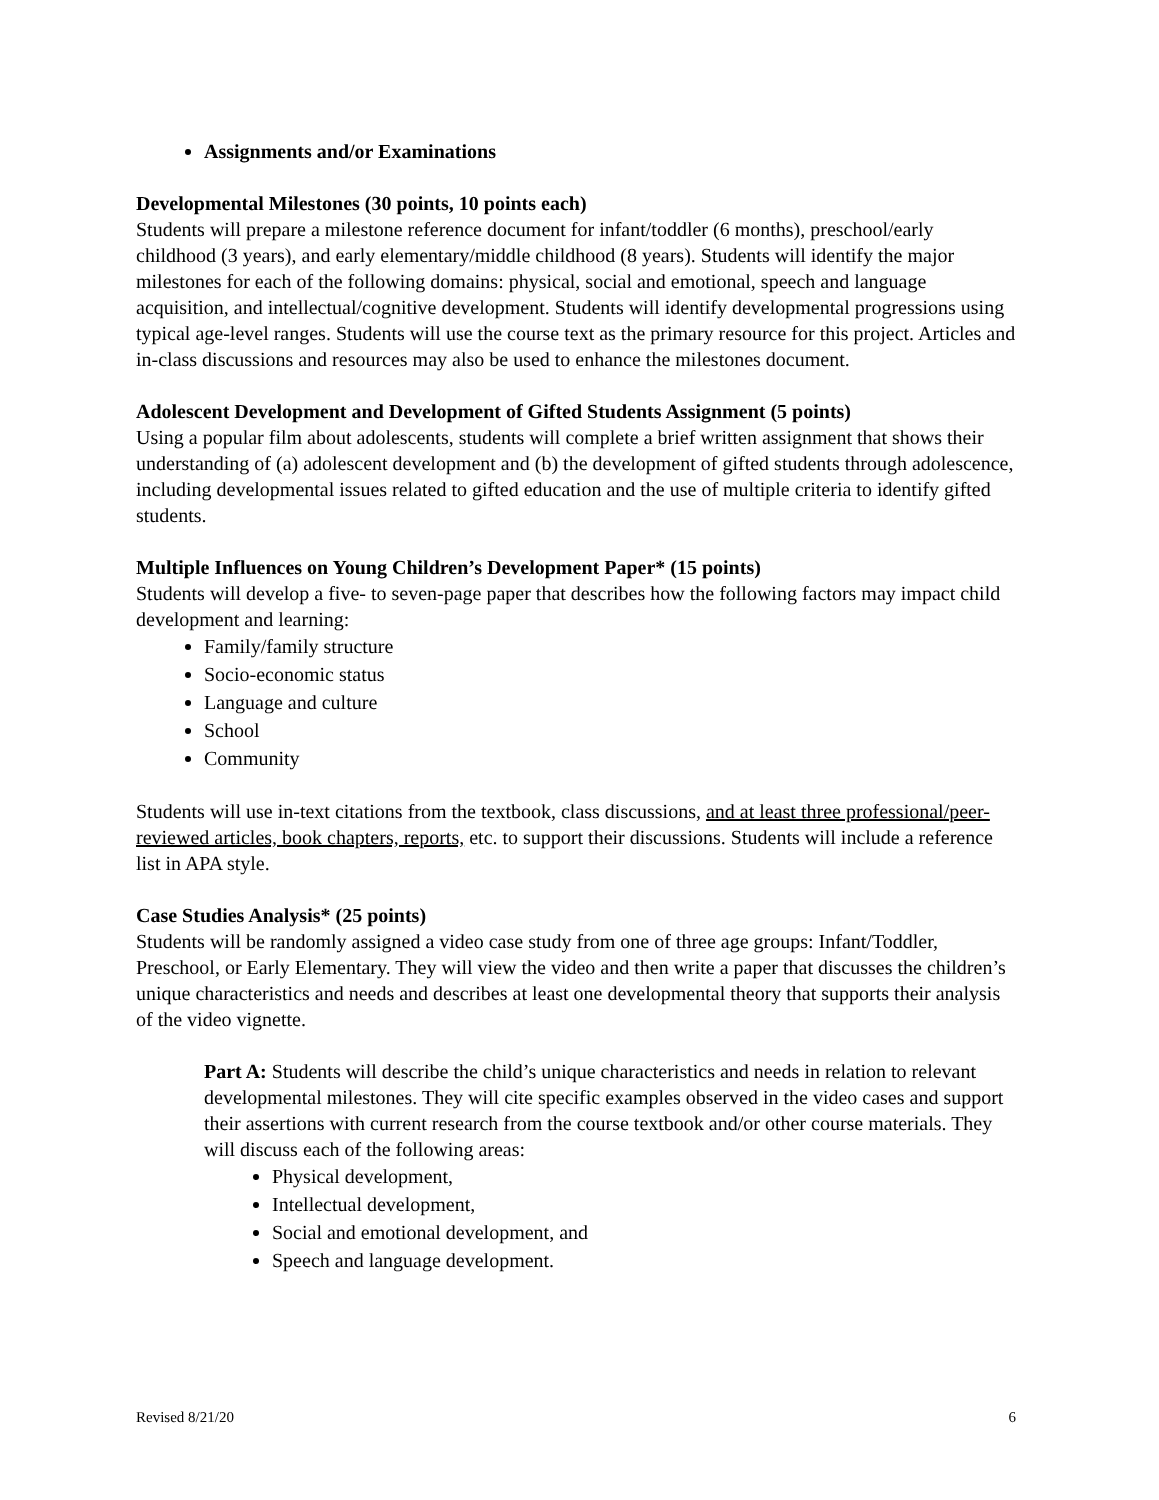Assignments and/or Examinations
Developmental Milestones (30 points, 10 points each)
Students will prepare a milestone reference document for infant/toddler (6 months), preschool/early childhood (3 years), and early elementary/middle childhood (8 years). Students will identify the major milestones for each of the following domains: physical, social and emotional, speech and language acquisition, and intellectual/cognitive development. Students will identify developmental progressions using typical age-level ranges. Students will use the course text as the primary resource for this project. Articles and in-class discussions and resources may also be used to enhance the milestones document.
Adolescent Development and Development of Gifted Students Assignment (5 points)
Using a popular film about adolescents, students will complete a brief written assignment that shows their understanding of (a) adolescent development and (b) the development of gifted students through adolescence, including developmental issues related to gifted education and the use of multiple criteria to identify gifted students.
Multiple Influences on Young Children’s Development Paper* (15 points)
Students will develop a five- to seven-page paper that describes how the following factors may impact child development and learning:
Family/family structure
Socio-economic status
Language and culture
School
Community
Students will use in-text citations from the textbook, class discussions, and at least three professional/peer-reviewed articles, book chapters, reports, etc. to support their discussions. Students will include a reference list in APA style.
Case Studies Analysis* (25 points)
Students will be randomly assigned a video case study from one of three age groups: Infant/Toddler, Preschool, or Early Elementary. They will view the video and then write a paper that discusses the children’s unique characteristics and needs and describes at least one developmental theory that supports their analysis of the video vignette.
Part A: Students will describe the child’s unique characteristics and needs in relation to relevant developmental milestones. They will cite specific examples observed in the video cases and support their assertions with current research from the course textbook and/or other course materials. They will discuss each of the following areas:
Physical development,
Intellectual development,
Social and emotional development, and
Speech and language development.
Revised 8/21/20 6